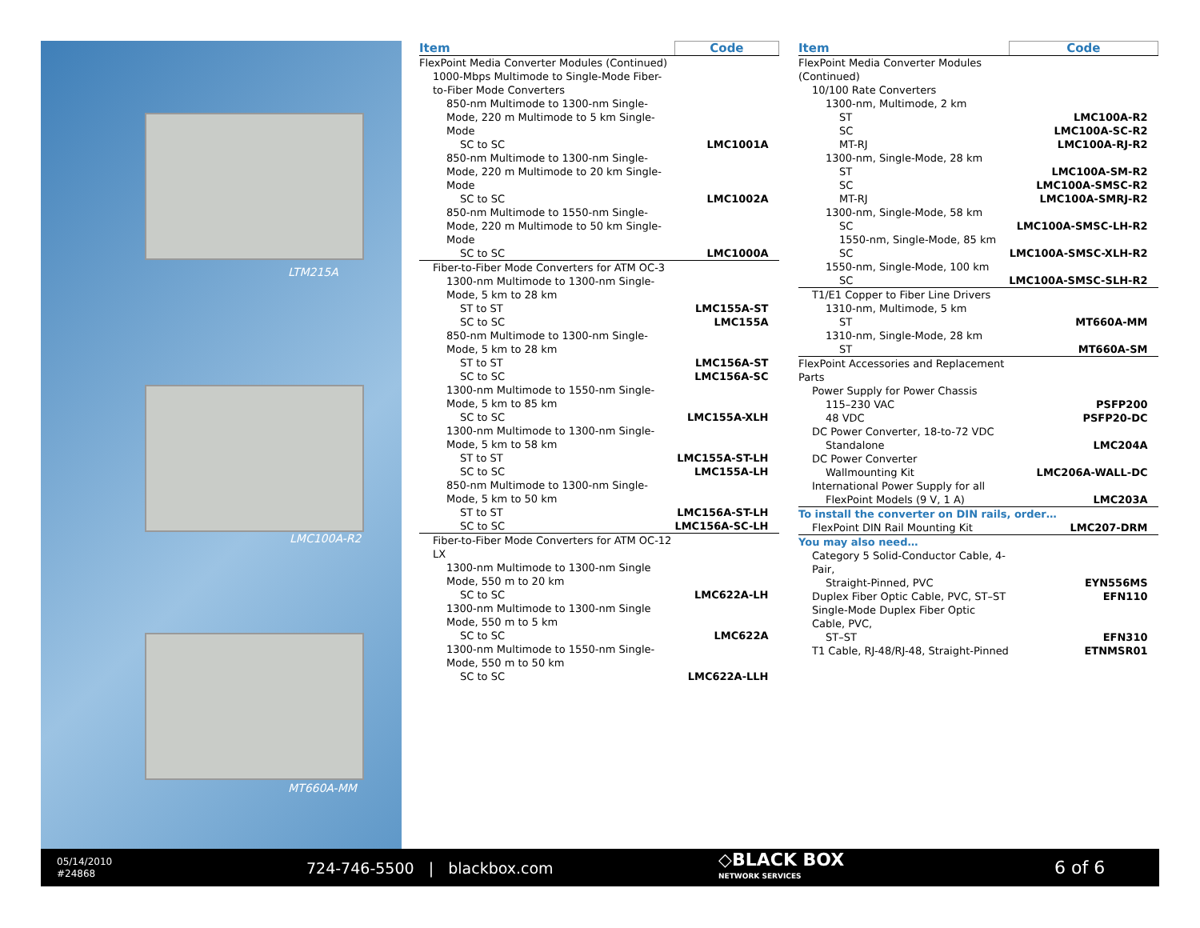LTM215A
LMC100A-R2
MT660A-MM
| Item | Code |
| --- | --- |
| FlexPoint Media Converter Modules (Continued) | |
| 1000-Mbps Multimode to Single-Mode Fiber-to-Fiber Mode Converters | |
| 850-nm Multimode to 1300-nm Single-Mode, 220 m Multimode to 5 km Single-Mode | |
| SC to SC | LMC1001A |
| 850-nm Multimode to 1300-nm Single-Mode, 220 m Multimode to 20 km Single-Mode | |
| SC to SC | LMC1002A |
| 850-nm Multimode to 1550-nm Single-Mode, 220 m Multimode to 50 km Single-Mode | |
| SC to SC | LMC1000A |
| Fiber-to-Fiber Mode Converters for ATM OC-3 | |
| 1300-nm Multimode to 1300-nm Single-Mode, 5 km to 28 km | |
| ST to ST | LMC155A-ST |
| SC to SC | LMC155A |
| 850-nm Multimode to 1300-nm Single-Mode, 5 km to 28 km | |
| ST to ST | LMC156A-ST |
| SC to SC | LMC156A-SC |
| 1300-nm Multimode to 1550-nm Single-Mode, 5 km to 85 km | |
| SC to SC | LMC155A-XLH |
| 1300-nm Multimode to 1300-nm Single-Mode, 5 km to 58 km | |
| ST to ST | LMC155A-ST-LH |
| SC to SC | LMC155A-LH |
| 850-nm Multimode to 1300-nm Single-Mode, 5 km to 50 km | |
| ST to ST | LMC156A-ST-LH |
| SC to SC | LMC156A-SC-LH |
| Fiber-to-Fiber Mode Converters for ATM OC-12 LX | |
| 1300-nm Multimode to 1300-nm Single Mode, 550 m to 20 km | |
| SC to SC | LMC622A-LH |
| 1300-nm Multimode to 1300-nm Single Mode, 550 m to 5 km | |
| SC to SC | LMC622A |
| 1300-nm Multimode to 1550-nm Single-Mode, 550 m to 50 km | |
| SC to SC | LMC622A-LLH |
| Item | Code |
| --- | --- |
| FlexPoint Media Converter Modules (Continued) | |
| 10/100 Rate Converters | |
| 1300-nm, Multimode, 2 km | |
| ST | LMC100A-R2 |
| SC | LMC100A-SC-R2 |
| MT-RJ | LMC100A-RJ-R2 |
| 1300-nm, Single-Mode, 28 km | |
| ST | LMC100A-SM-R2 |
| SC | LMC100A-SMSC-R2 |
| MT-RJ | LMC100A-SMRJ-R2 |
| 1300-nm, Single-Mode, 58 km | |
| SC | LMC100A-SMSC-LH-R2 |
| 1550-nm, Single-Mode, 85 km | |
| SC | LMC100A-SMSC-XLH-R2 |
| 1550-nm, Single-Mode, 100 km | |
| SC | LMC100A-SMSC-SLH-R2 |
| T1/E1 Copper to Fiber Line Drivers | |
| 1310-nm, Multimode, 5 km | |
| ST | MT660A-MM |
| 1310-nm, Single-Mode, 28 km | |
| ST | MT660A-SM |
| FlexPoint Accessories and Replacement Parts | |
| Power Supply for Power Chassis | |
| 115–230 VAC | PSFP200 |
| 48 VDC | PSFP20-DC |
| DC Power Converter, 18-to-72 VDC | |
| Standalone | LMC204A |
| DC Power Converter | |
| Wallmounting Kit | LMC206A-WALL-DC |
| International Power Supply for all | |
| FlexPoint Models (9 V, 1 A) | LMC203A |
| To install the converter on DIN rails, order… | |
| FlexPoint DIN Rail Mounting Kit | LMC207-DRM |
| You may also need… | |
| Category 5 Solid-Conductor Cable, 4-Pair, | |
| Straight-Pinned, PVC | EYN556MS |
| Duplex Fiber Optic Cable, PVC, ST–ST | EFN110 |
| Single-Mode Duplex Fiber Optic Cable, PVC, | |
| ST–ST | EFN310 |
| T1 Cable, RJ-48/RJ-48, Straight-Pinned | ETNMSR01 |
05/14/2010
#24868
724-746-5500 | blackbox.com
◇BLACK BOX
NETWORK SERVICES
6 of 6